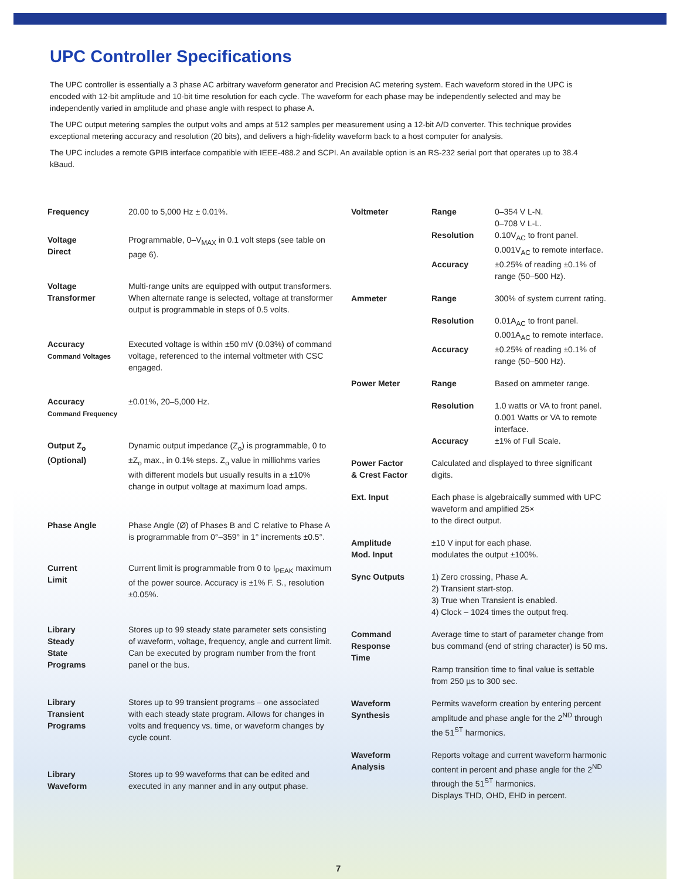UPC Controller Specifications
The UPC controller is essentially a 3 phase AC arbitrary waveform generator and Precision AC metering system. Each waveform stored in the UPC is encoded with 12-bit amplitude and 10-bit time resolution for each cycle. The waveform for each phase may be independently selected and may be independently varied in amplitude and phase angle with respect to phase A.
The UPC output metering samples the output volts and amps at 512 samples per measurement using a 12-bit A/D converter. This technique provides exceptional metering accuracy and resolution (20 bits), and delivers a high-fidelity waveform back to a host computer for analysis.
The UPC includes a remote GPIB interface compatible with IEEE-488.2 and SCPI. An available option is an RS-232 serial port that operates up to 38.4 kBaud.
| Frequency | 20.00 to 5,000 Hz ± 0.01%. |
| Voltage Direct | Programmable, 0–V<sub>MAX</sub> in 0.1 volt steps (see table on page 6). |
| Voltage Transformer | Multi-range units are equipped with output transformers. When alternate range is selected, voltage at transformer output is programmable in steps of 0.5 volts. |
| Accuracy Command Voltages | Executed voltage is within ±50 mV (0.03%) of command voltage, referenced to the internal voltmeter with CSC engaged. |
| Accuracy Command Frequency | ±0.01%, 20–5,000 Hz. |
| Output Z<sub>o</sub> (Optional) | Dynamic output impedance (Z<sub>o</sub>) is programmable, 0 to ±Z<sub>o</sub> max., in 0.1% steps. Z<sub>o</sub> value in milliohms varies with different models but usually results in a ±10% change in output voltage at maximum load amps. |
| Phase Angle | Phase Angle (Ø) of Phases B and C relative to Phase A is programmable from 0°–359° in 1° increments ±0.5°. |
| Current Limit | Current limit is programmable from 0 to I<sub>PEAK</sub> maximum of the power source. Accuracy is ±1% F. S., resolution ±0.05%. |
| Library Steady State Programs | Stores up to 99 steady state parameter sets consisting of waveform, voltage, frequency, angle and current limit. Can be executed by program number from the front panel or the bus. |
| Library Transient Programs | Stores up to 99 transient programs – one associated with each steady state program. Allows for changes in volts and frequency vs. time, or waveform changes by cycle count. |
| Library Waveform | Stores up to 99 waveforms that can be edited and executed in any manner and in any output phase. |
| Voltmeter | Range | 0–354 V L-N. 0–708 V L-L. |
| | Resolution | 0.10V<sub>AC</sub> to front panel. 0.001V<sub>AC</sub> to remote interface. |
| | Accuracy | ±0.25% of reading ±0.1% of range (50–500 Hz). |
| Ammeter | Range | 300% of system current rating. |
| | Resolution | 0.01A<sub>AC</sub> to front panel. 0.001A<sub>AC</sub> to remote interface. |
| | Accuracy | ±0.25% of reading ±0.1% of range (50–500 Hz). |
| Power Meter | Range | Based on ammeter range. |
| | Resolution | 1.0 watts or VA to front panel. 0.001 Watts or VA to remote interface. |
| | Accuracy | ±1% of Full Scale. |
| Power Factor & Crest Factor | Calculated and displayed to three significant digits. | |
| Ext. Input | Each phase is algebraically summed with UPC waveform and amplified 25× to the direct output. | |
| Amplitude Mod. Input | ±10 V input for each phase. modulates the output ±100%. | |
| Sync Outputs | 1) Zero crossing, Phase A. 2) Transient start-stop. 3) True when Transient is enabled. 4) Clock – 1024 times the output freq. | |
| Command Response Time | Average time to start of parameter change from bus command (end of string character) is 50 ms. Ramp transition time to final value is settable from 250 µs to 300 sec. | |
| Waveform Synthesis | Permits waveform creation by entering percent amplitude and phase angle for the 2<sup>ND</sup> through the 51<sup>ST</sup> harmonics. | |
| Waveform Analysis | Reports voltage and current waveform harmonic content in percent and phase angle for the 2<sup>ND</sup> through the 51<sup>ST</sup> harmonics. Displays THD, OHD, EHD in percent. | |
7